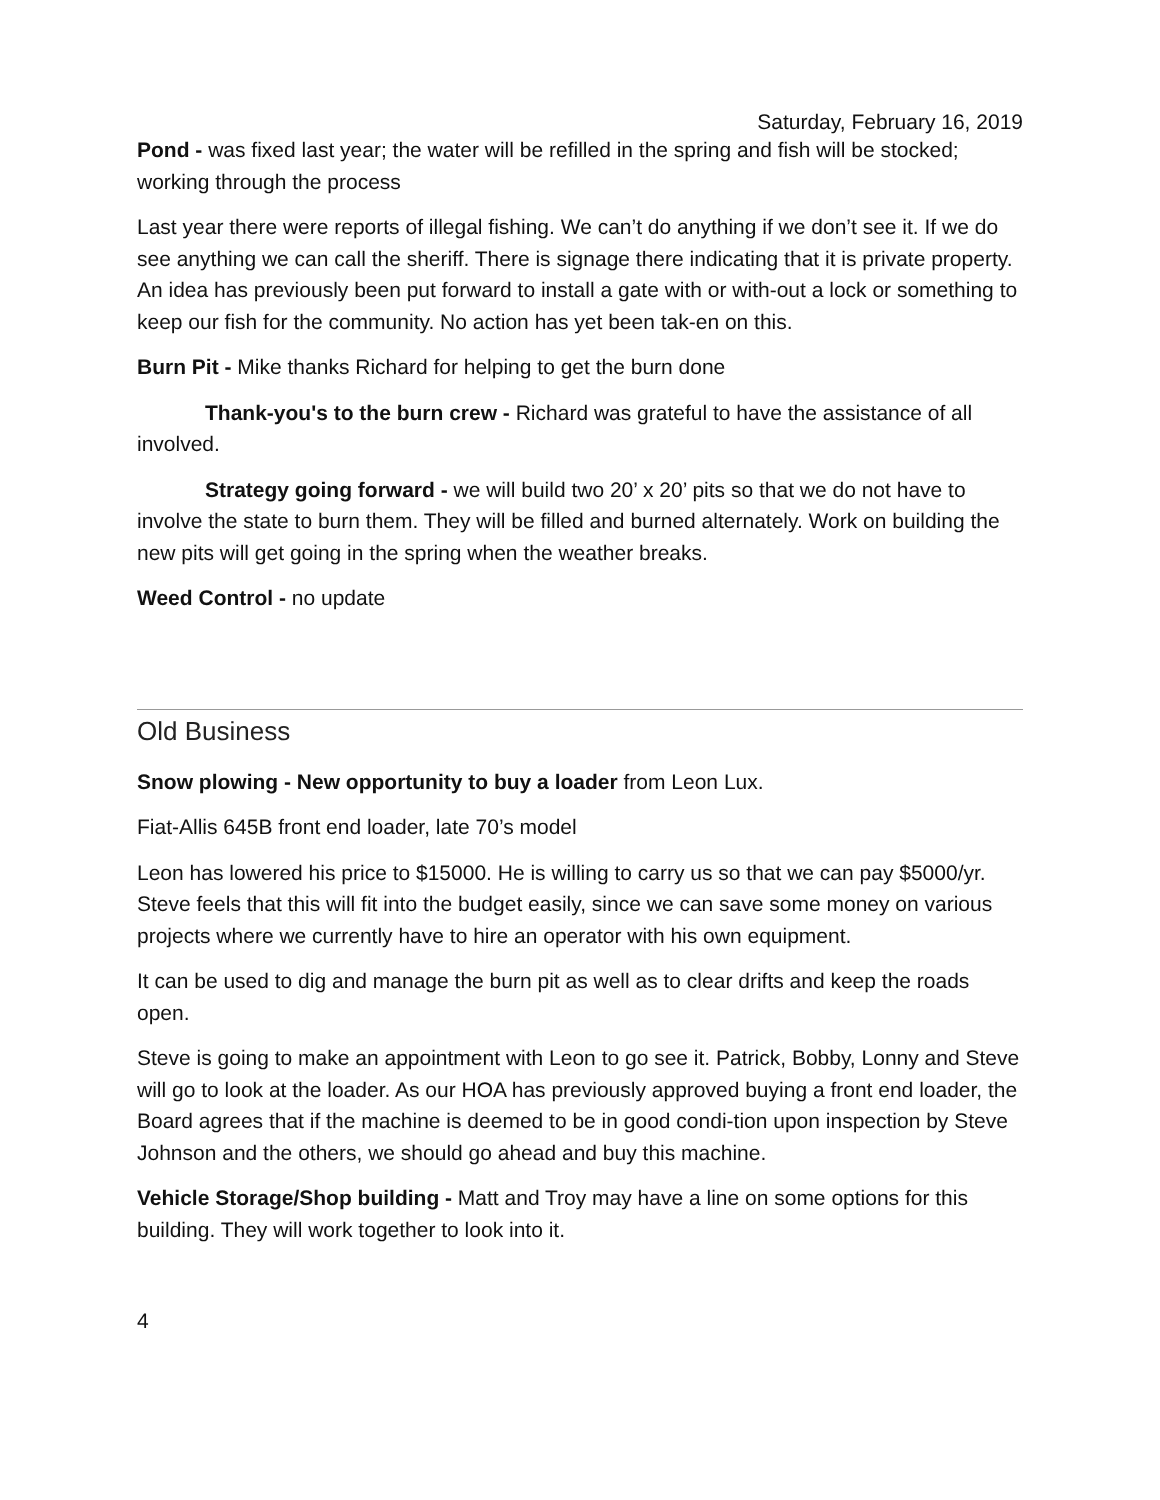Saturday, February 16, 2019
Pond - was fixed last year; the water will be refilled in the spring and fish will be stocked; working through the process
Last year there were reports of illegal fishing. We can’t do anything if we don’t see it. If we do see anything we can call the sheriff. There is signage there indicating that it is private property. An idea has previously been put forward to install a gate with or with-out a lock or something to keep our fish for the community. No action has yet been tak-en on this.
Burn Pit - Mike thanks Richard for helping to get the burn done
Thank-you's to the burn crew - Richard was grateful to have the assistance of all involved.
Strategy going forward - we will build two 20’ x 20’ pits so that we do not have to involve the state to burn them. They will be filled and burned alternately. Work on building the new pits will get going in the spring when the weather breaks.
Weed Control - no update
Old Business
Snow plowing - New opportunity to buy a loader from Leon Lux.
Fiat-Allis 645B front end loader, late 70’s model
Leon has lowered his price to $15000. He is willing to carry us so that we can pay $5000/yr. Steve feels that this will fit into the budget easily, since we can save some money on various projects where we currently have to hire an operator with his own equipment.
It can be used to dig and manage the burn pit as well as to clear drifts and keep the roads open.
Steve is going to make an appointment with Leon to go see it. Patrick, Bobby, Lonny and Steve will go to look at the loader. As our HOA has previously approved buying a front end loader, the Board agrees that if the machine is deemed to be in good condi-tion upon inspection by Steve Johnson and the others, we should go ahead and buy this machine.
Vehicle Storage/Shop building - Matt and Troy may have a line on some options for this building. They will work together to look into it.
4